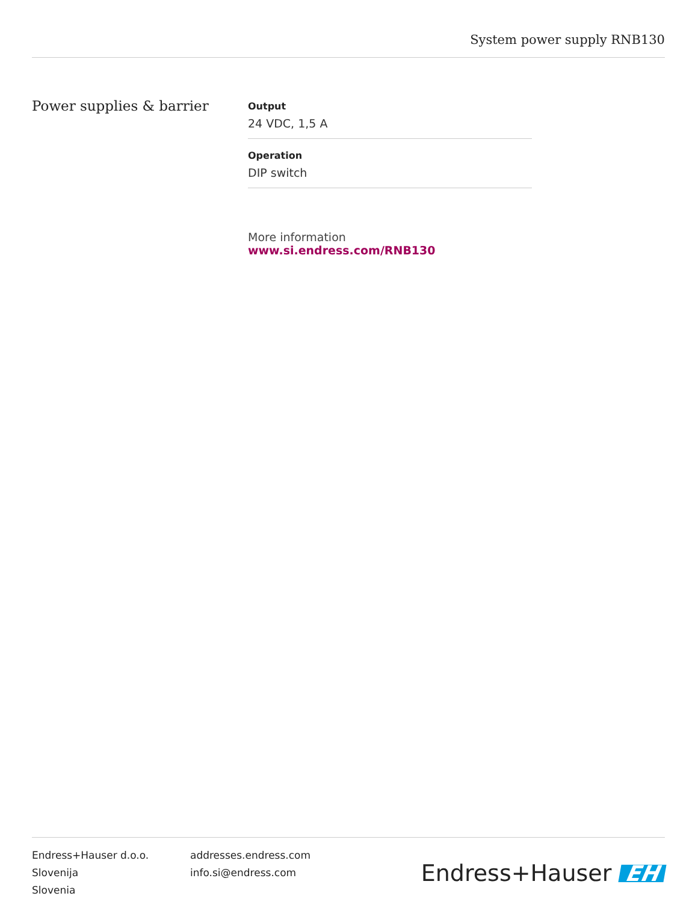System power supply RNB130
Power supplies & barrier
Output
24 VDC, 1,5 A
Operation
DIP switch
More information www.si.endress.com/RNB130
Endress+Hauser d.o.o.
Slovenija
Slovenia
addresses.endress.com
info.si@endress.com
Endress+Hauser EH